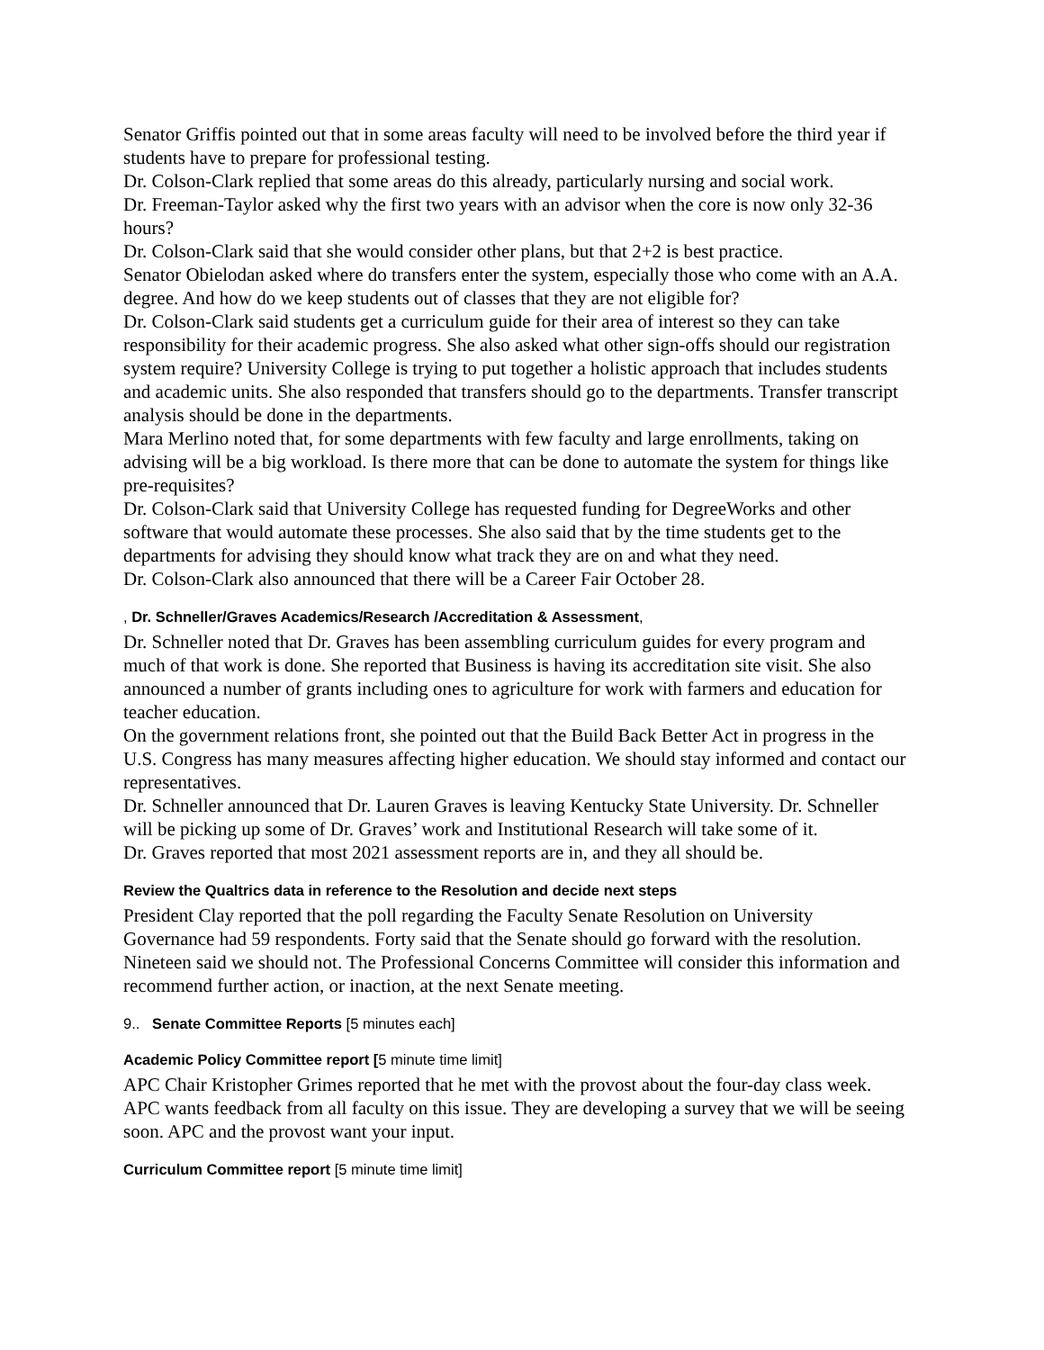Senator Griffis pointed out that in some areas faculty will need to be involved before the third year if students have to prepare for professional testing.
Dr. Colson-Clark replied that some areas do this already, particularly nursing and social work.
Dr. Freeman-Taylor asked why the first two years with an advisor when the core is now only 32-36 hours?
Dr. Colson-Clark said that she would consider other plans, but that 2+2 is best practice.
Senator Obielodan asked where do transfers enter the system, especially those who come with an A.A. degree. And how do we keep students out of classes that they are not eligible for?
Dr. Colson-Clark said students get a curriculum guide for their area of interest so they can take responsibility for their academic progress. She also asked what other sign-offs should our registration system require? University College is trying to put together a holistic approach that includes students and academic units. She also responded that transfers should go to the departments. Transfer transcript analysis should be done in the departments.
Mara Merlino noted that, for some departments with few faculty and large enrollments, taking on advising will be a big workload. Is there more that can be done to automate the system for things like pre-requisites?
Dr. Colson-Clark said that University College has requested funding for DegreeWorks and other software that would automate these processes. She also said that by the time students get to the departments for advising they should know what track they are on and what they need.
Dr. Colson-Clark also announced that there will be a Career Fair October 28.
, Dr. Schneller/Graves Academics/Research /Accreditation & Assessment,
Dr. Schneller noted that Dr. Graves has been assembling curriculum guides for every program and much of that work is done. She reported that Business is having its accreditation site visit. She also announced a number of grants including ones to agriculture for work with farmers and education for teacher education.
On the government relations front, she pointed out that the Build Back Better Act in progress in the U.S. Congress has many measures affecting higher education. We should stay informed and contact our representatives.
Dr. Schneller announced that Dr. Lauren Graves is leaving Kentucky State University. Dr. Schneller will be picking up some of Dr. Graves’ work and Institutional Research will take some of it.
Dr. Graves reported that most 2021 assessment reports are in, and they all should be.
Review the Qualtrics data in reference to the Resolution and decide next steps
President Clay reported that the poll regarding the Faculty Senate Resolution on University Governance had 59 respondents. Forty said that the Senate should go forward with the resolution. Nineteen said we should not. The Professional Concerns Committee will consider this information and recommend further action, or inaction, at the next Senate meeting.
9.. Senate Committee Reports [5 minutes each]
Academic Policy Committee report [5 minute time limit]
APC Chair Kristopher Grimes reported that he met with the provost about the four-day class week. APC wants feedback from all faculty on this issue. They are developing a survey that we will be seeing soon. APC and the provost want your input.
Curriculum Committee report [5 minute time limit]